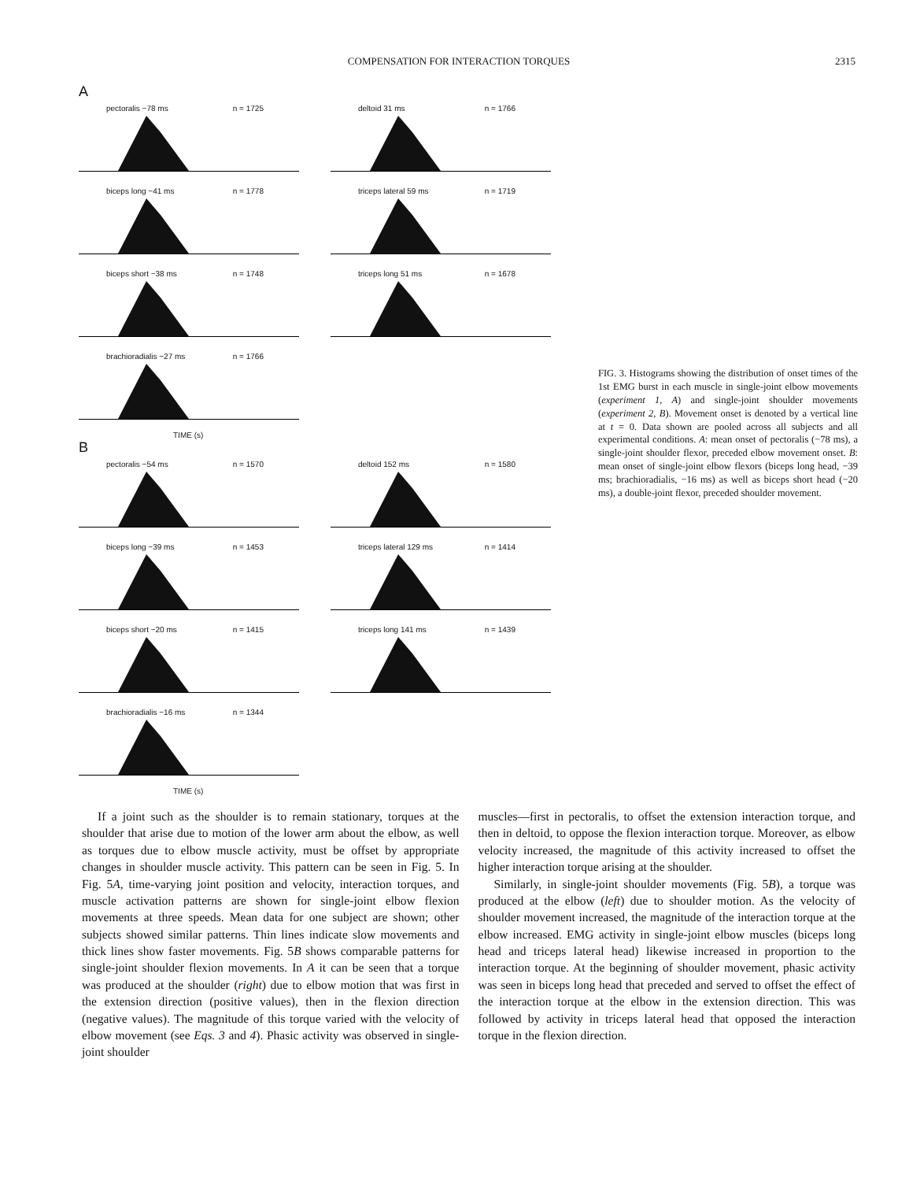COMPENSATION FOR INTERACTION TORQUES 2315
A
pectoralis −78 ms n = 1725 deltoid 31 ms n = 1766
biceps long −41 ms n = 1778 triceps lateral 59 ms n = 1719
biceps short −38 ms n = 1748 triceps long 51 ms n = 1678
brachioradialis −27 ms n = 1766
TIME (s)
B
pectoralis −54 ms n = 1570 deltoid 152 ms n = 1580
biceps long −39 ms n = 1453 triceps lateral 129 ms n = 1414
biceps short −20 ms n = 1415 triceps long 141 ms n = 1439
brachioradialis −16 ms n = 1344
TIME (s)
FIG. 3. Histograms showing the distribution of onset times of the 1st EMG burst in each muscle in single-joint elbow movements (experiment 1, A) and single-joint shoulder movements (experiment 2, B). Movement onset is denoted by a vertical line at t = 0. Data shown are pooled across all subjects and all experimental conditions. A: mean onset of pectoralis (−78 ms), a single-joint shoulder flexor, preceded elbow movement onset. B: mean onset of single-joint elbow flexors (biceps long head, −39 ms; brachioradialis, −16 ms) as well as biceps short head (−20 ms), a double-joint flexor, preceded shoulder movement.
If a joint such as the shoulder is to remain stationary, torques at the shoulder that arise due to motion of the lower arm about the elbow, as well as torques due to elbow muscle activity, must be offset by appropriate changes in shoulder muscle activity. This pattern can be seen in Fig. 5. In Fig. 5A, time-varying joint position and velocity, interaction torques, and muscle activation patterns are shown for single-joint elbow flexion movements at three speeds. Mean data for one subject are shown; other subjects showed similar patterns. Thin lines indicate slow movements and thick lines show faster movements. Fig. 5B shows comparable patterns for single-joint shoulder flexion movements. In A it can be seen that a torque was produced at the shoulder (right) due to elbow motion that was first in the extension direction (positive values), then in the flexion direction (negative values). The magnitude of this torque varied with the velocity of elbow movement (see Eqs. 3 and 4). Phasic activity was observed in single-joint shoulder
muscles—first in pectoralis, to offset the extension interaction torque, and then in deltoid, to oppose the flexion interaction torque. Moreover, as elbow velocity increased, the magnitude of this activity increased to offset the higher interaction torque arising at the shoulder.
Similarly, in single-joint shoulder movements (Fig. 5B), a torque was produced at the elbow (left) due to shoulder motion. As the velocity of shoulder movement increased, the magnitude of the interaction torque at the elbow increased. EMG activity in single-joint elbow muscles (biceps long head and triceps lateral head) likewise increased in proportion to the interaction torque. At the beginning of shoulder movement, phasic activity was seen in biceps long head that preceded and served to offset the effect of the interaction torque at the elbow in the extension direction. This was followed by activity in triceps lateral head that opposed the interaction torque in the flexion direction.